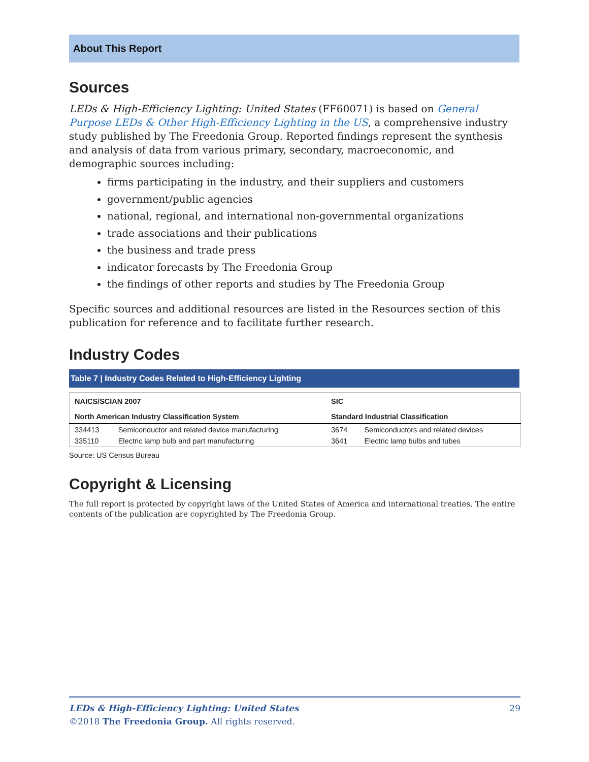About This Report
Sources
LEDs & High-Efficiency Lighting: United States (FF60071) is based on General Purpose LEDs & Other High-Efficiency Lighting in the US, a comprehensive industry study published by The Freedonia Group. Reported findings represent the synthesis and analysis of data from various primary, secondary, macroeconomic, and demographic sources including:
firms participating in the industry, and their suppliers and customers
government/public agencies
national, regional, and international non-governmental organizations
trade associations and their publications
the business and trade press
indicator forecasts by The Freedonia Group
the findings of other reports and studies by The Freedonia Group
Specific sources and additional resources are listed in the Resources section of this publication for reference and to facilitate further research.
Industry Codes
Table 7 | Industry Codes Related to High-Efficiency Lighting
| NAICS/SCIAN 2007 | | SIC | |
| --- | --- | --- | --- |
| North American Industry Classification System | | Standard Industrial Classification | |
| 334413 | Semiconductor and related device manufacturing | 3674 | Semiconductors and related devices |
| 335110 | Electric lamp bulb and part manufacturing | 3641 | Electric lamp bulbs and tubes |
Source: US Census Bureau
Copyright & Licensing
The full report is protected by copyright laws of the United States of America and international treaties. The entire contents of the publication are copyrighted by The Freedonia Group.
LEDs & High-Efficiency Lighting: United States 29
©2018 The Freedonia Group. All rights reserved.